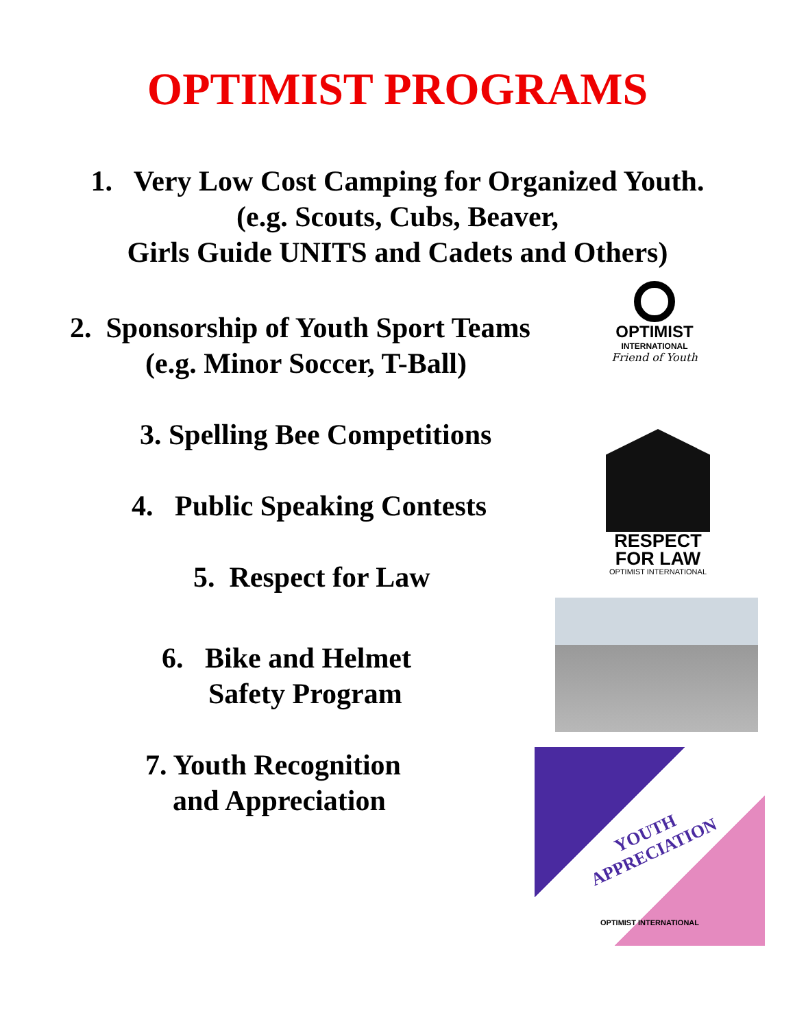OPTIMIST PROGRAMS
1. Very Low Cost Camping for Organized Youth.
(e.g. Scouts, Cubs, Beaver,
Girls Guide UNITS and Cadets and Others)
2. Sponsorship of Youth Sport Teams
(e.g. Minor Soccer, T-Ball)
3. Spelling Bee Competitions
4. Public Speaking Contests
5. Respect for Law
6. Bike and Helmet
Safety Program
7. Youth Recognition
and Appreciation
OPTIMIST
INTERNATIONAL
Friend of Youth
RESPECT
FOR LAW
OPTIMIST INTERNATIONAL
YOUTH
APPRECIATION
OPTIMIST INTERNATIONAL